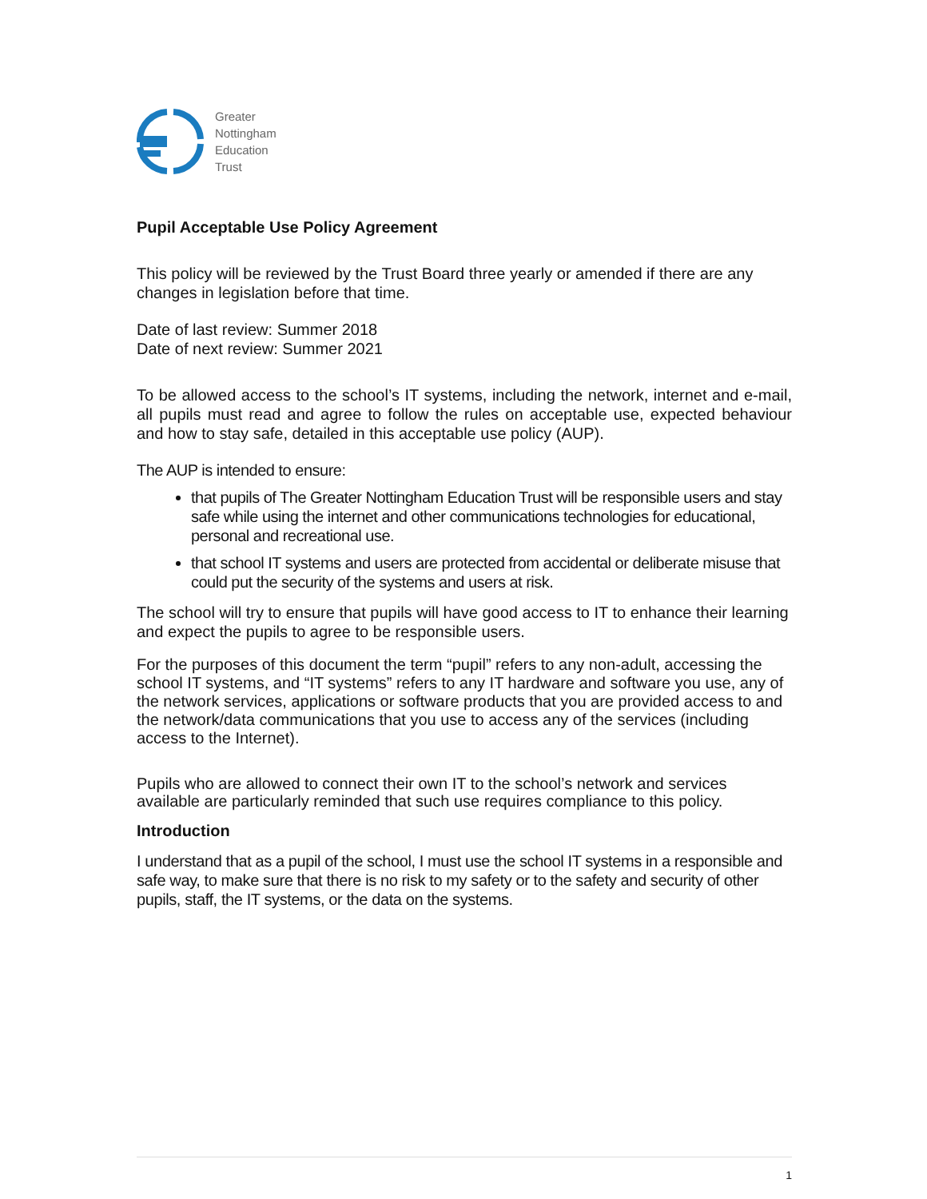Greater
Nottingham
Education
Trust
Pupil Acceptable Use Policy Agreement
This policy will be reviewed by the Trust Board three yearly or amended if there are any changes in legislation before that time.
Date of last review: Summer 2018
Date of next review: Summer 2021
To be allowed access to the school’s IT systems, including the network, internet and e-mail, all pupils must read and agree to follow the rules on acceptable use, expected behaviour and how to stay safe, detailed in this acceptable use policy (AUP).
The AUP is intended to ensure:
that pupils of The Greater Nottingham Education Trust will be responsible users and stay safe while using the internet and other communications technologies for educational, personal and recreational use.
that school IT systems and users are protected from accidental or deliberate misuse that could put the security of the systems and users at risk.
The school will try to ensure that pupils will have good access to IT to enhance their learning and expect the pupils to agree to be responsible users.
For the purposes of this document the term “pupil” refers to any non-adult, accessing the school IT systems, and “IT systems” refers to any IT hardware and software you use, any of the network services, applications or software products that you are provided access to and the network/data communications that you use to access any of the services (including access to the Internet).
Pupils who are allowed to connect their own IT to the school’s network and services available are particularly reminded that such use requires compliance to this policy.
Introduction
I understand that as a pupil of the school, I must use the school IT systems in a responsible and safe way, to make sure that there is no risk to my safety or to the safety and security of other pupils, staff, the IT systems, or the data on the systems.
1